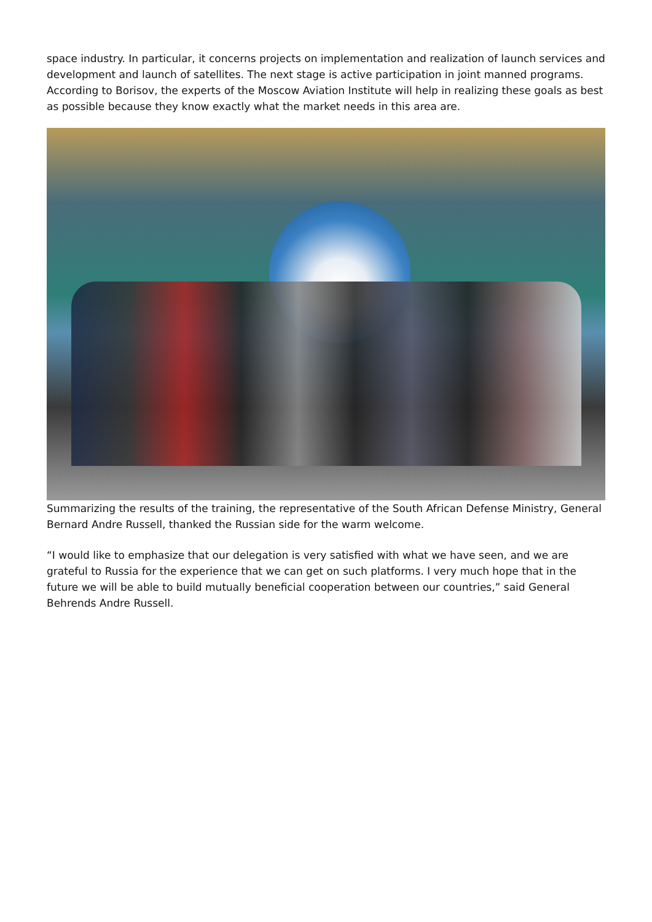space industry. In particular, it concerns projects on implementation and realization of launch services and development and launch of satellites. The next stage is active participation in joint manned programs. According to Borisov, the experts of the Moscow Aviation Institute will help in realizing these goals as best as possible because they know exactly what the market needs in this area are.
Summarizing the results of the training, the representative of the South African Defense Ministry, General Bernard Andre Russell, thanked the Russian side for the warm welcome.
“I would like to emphasize that our delegation is very satisfied with what we have seen, and we are grateful to Russia for the experience that we can get on such platforms. I very much hope that in the future we will be able to build mutually beneficial cooperation between our countries,” said General Behrends Andre Russell.